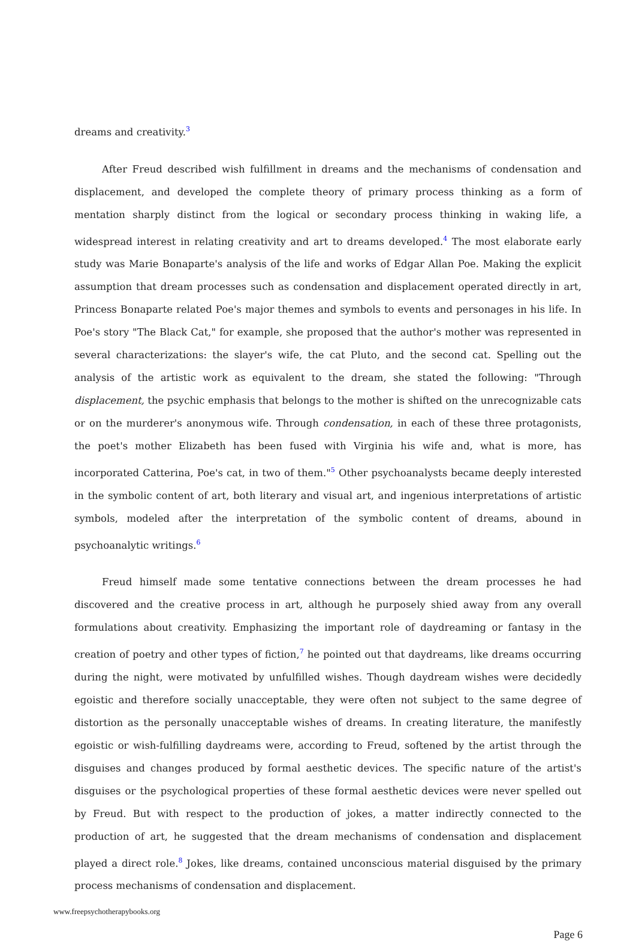dreams and creativity.<sup>3</sup>
After Freud described wish fulfillment in dreams and the mechanisms of condensation and displacement, and developed the complete theory of primary process thinking as a form of mentation sharply distinct from the logical or secondary process thinking in waking life, a widespread interest in relating creativity and art to dreams developed.<sup>4</sup> The most elaborate early study was Marie Bonaparte's analysis of the life and works of Edgar Allan Poe. Making the explicit assumption that dream processes such as condensation and displacement operated directly in art, Princess Bonaparte related Poe's major themes and symbols to events and personages in his life. In Poe's story "The Black Cat," for example, she proposed that the author's mother was represented in several characterizations: the slayer's wife, the cat Pluto, and the second cat. Spelling out the analysis of the artistic work as equivalent to the dream, she stated the following: "Through displacement, the psychic emphasis that belongs to the mother is shifted on the unrecognizable cats or on the murderer's anonymous wife. Through condensation, in each of these three protagonists, the poet's mother Elizabeth has been fused with Virginia his wife and, what is more, has incorporated Catterina, Poe's cat, in two of them."<sup>5</sup> Other psychoanalysts became deeply interested in the symbolic content of art, both literary and visual art, and ingenious interpretations of artistic symbols, modeled after the interpretation of the symbolic content of dreams, abound in psychoanalytic writings.<sup>6</sup>
Freud himself made some tentative connections between the dream processes he had discovered and the creative process in art, although he purposely shied away from any overall formulations about creativity. Emphasizing the important role of daydreaming or fantasy in the creation of poetry and other types of fiction,<sup>7</sup> he pointed out that daydreams, like dreams occurring during the night, were motivated by unfulfilled wishes. Though daydream wishes were decidedly egoistic and therefore socially unacceptable, they were often not subject to the same degree of distortion as the personally unacceptable wishes of dreams. In creating literature, the manifestly egoistic or wish-fulfilling daydreams were, according to Freud, softened by the artist through the disguises and changes produced by formal aesthetic devices. The specific nature of the artist's disguises or the psychological properties of these formal aesthetic devices were never spelled out by Freud. But with respect to the production of jokes, a matter indirectly connected to the production of art, he suggested that the dream mechanisms of condensation and displacement played a direct role.<sup>8</sup> Jokes, like dreams, contained unconscious material disguised by the primary process mechanisms of condensation and displacement.
www.freepsychotherapybooks.org
Page 6